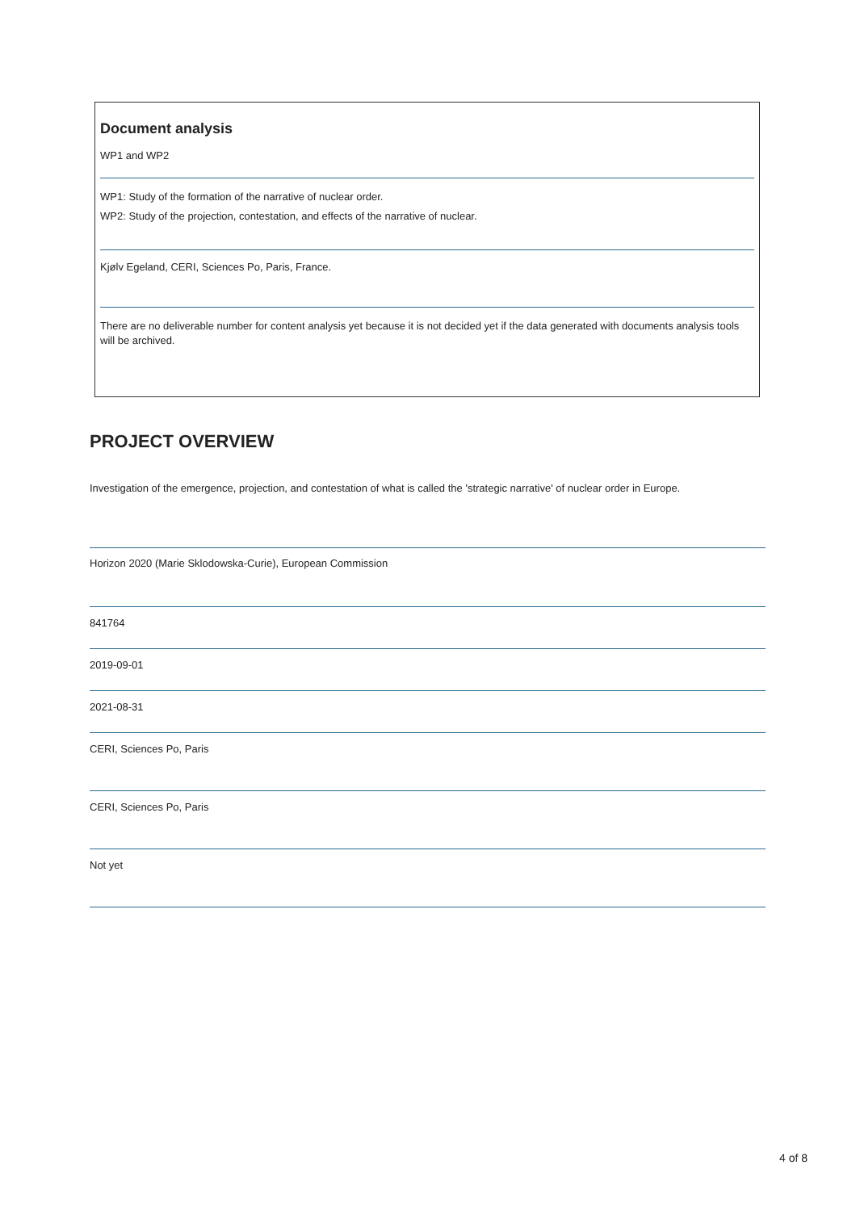Document analysis
WP1 and WP2
WP1: Study of the formation of the narrative of nuclear order.
WP2: Study of the projection, contestation, and effects of the narrative of nuclear.
Kjølv Egeland, CERI, Sciences Po, Paris, France.
There are no deliverable number for content analysis yet because it is not decided yet if the data generated with documents analysis tools will be archived.
PROJECT OVERVIEW
Investigation of the emergence, projection, and contestation of what is called the 'strategic narrative' of nuclear order in Europe.
Horizon 2020 (Marie Sklodowska-Curie), European Commission
841764
2019-09-01
2021-08-31
CERI, Sciences Po, Paris
CERI, Sciences Po, Paris
Not yet
4 of 8